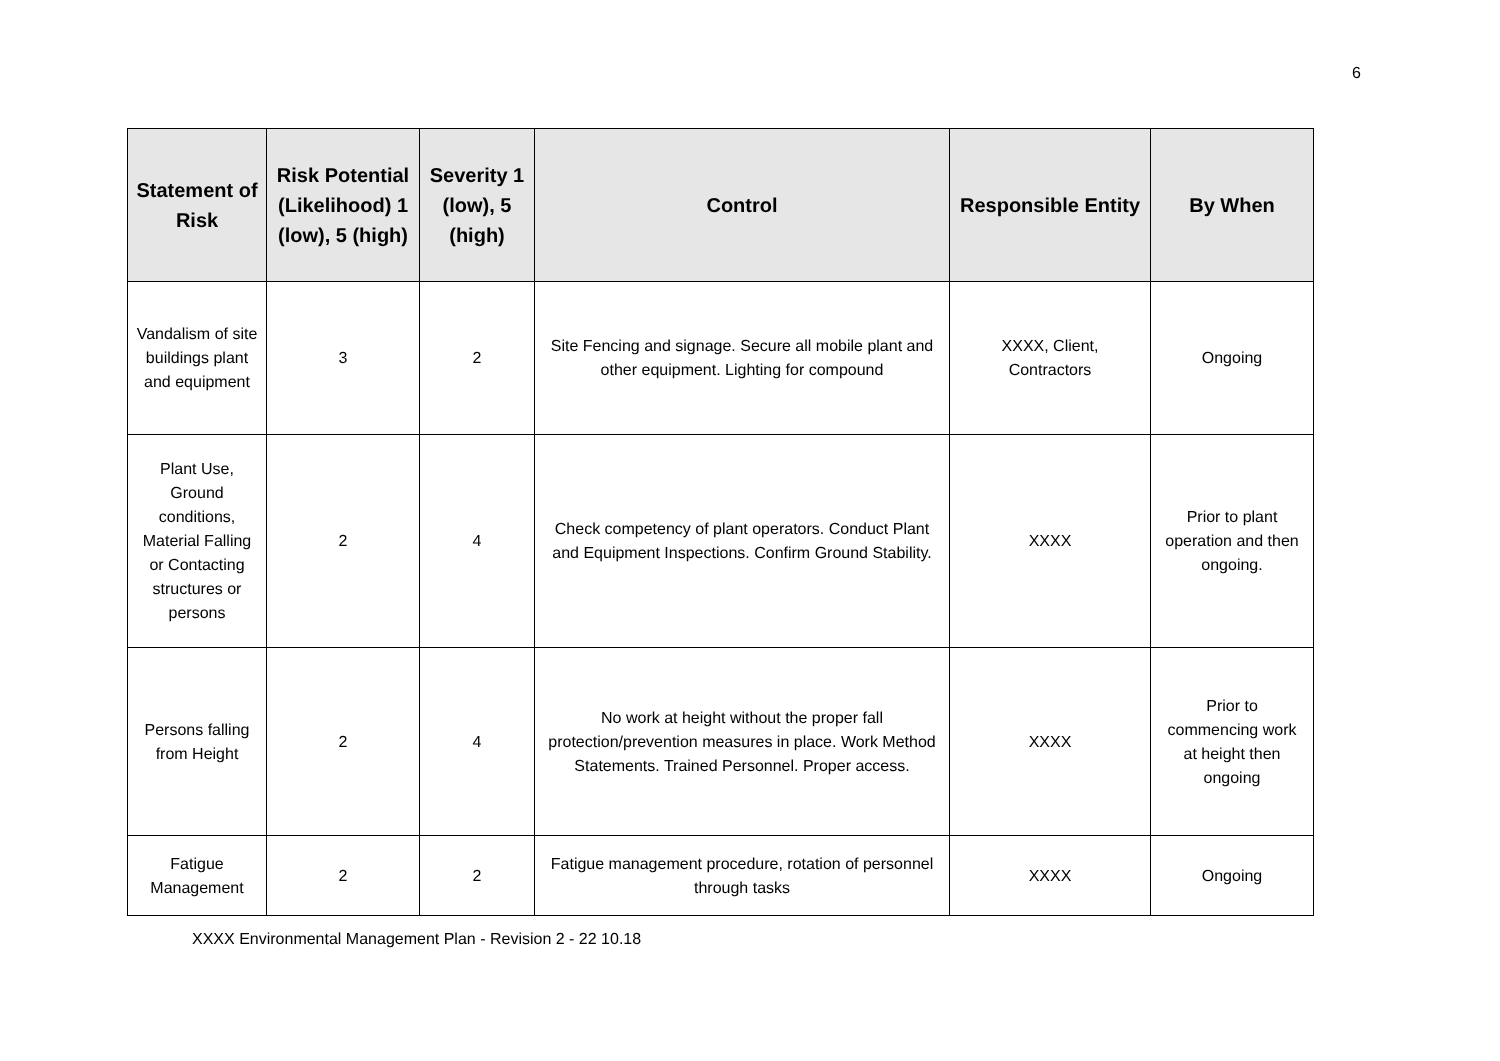6
| Statement of Risk | Risk Potential (Likelihood) 1 (low), 5 (high) | Severity 1 (low), 5 (high) | Control | Responsible Entity | By When |
| --- | --- | --- | --- | --- | --- |
| Vandalism of site buildings plant and equipment | 3 | 2 | Site Fencing and signage. Secure all mobile plant and other equipment. Lighting for compound | XXXX, Client, Contractors | Ongoing |
| Plant Use, Ground conditions, Material Falling or Contacting structures or persons | 2 | 4 | Check competency of plant operators. Conduct Plant and Equipment Inspections. Confirm Ground Stability. | XXXX | Prior to plant operation and then ongoing. |
| Persons falling from Height | 2 | 4 | No work at height without the proper fall protection/prevention measures in place. Work Method Statements. Trained Personnel. Proper access. | XXXX | Prior to commencing work at height then ongoing |
| Fatigue Management | 2 | 2 | Fatigue management procedure, rotation of personnel through tasks | XXXX | Ongoing |
XXXX Environmental Management Plan - Revision 2 - 22 10.18